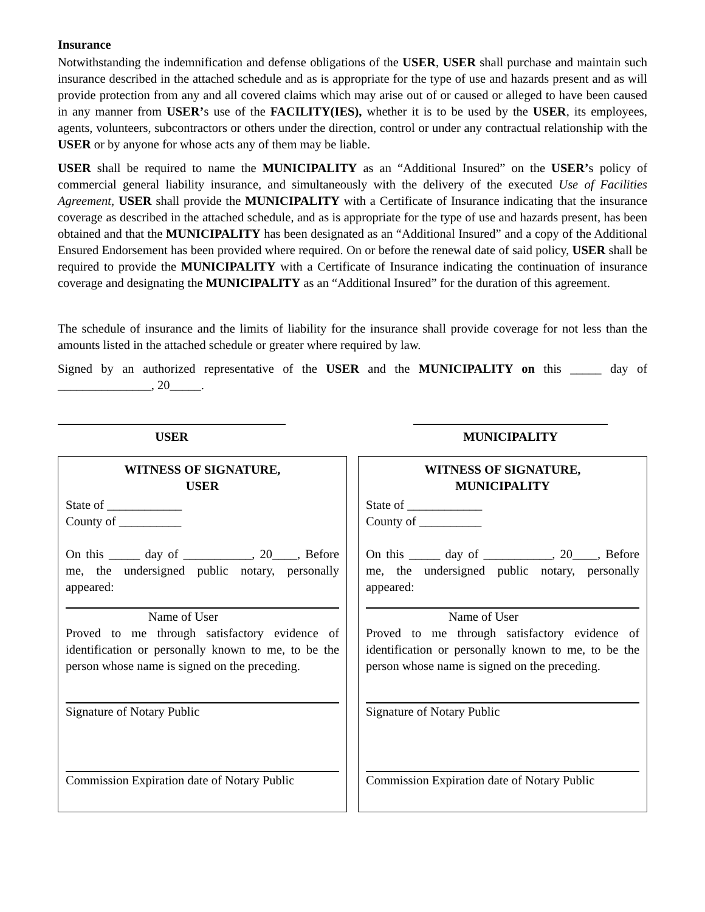Insurance
Notwithstanding the indemnification and defense obligations of the USER, USER shall purchase and maintain such insurance described in the attached schedule and as is appropriate for the type of use and hazards present and as will provide protection from any and all covered claims which may arise out of or caused or alleged to have been caused in any manner from USER’s use of the FACILITY(IES), whether it is to be used by the USER, its employees, agents, volunteers, subcontractors or others under the direction, control or under any contractual relationship with the USER or by anyone for whose acts any of them may be liable.
USER shall be required to name the MUNICIPALITY as an “Additional Insured” on the USER’s policy of commercial general liability insurance, and simultaneously with the delivery of the executed Use of Facilities Agreement, USER shall provide the MUNICIPALITY with a Certificate of Insurance indicating that the insurance coverage as described in the attached schedule, and as is appropriate for the type of use and hazards present, has been obtained and that the MUNICIPALITY has been designated as an “Additional Insured” and a copy of the Additional Ensured Endorsement has been provided where required. On or before the renewal date of said policy, USER shall be required to provide the MUNICIPALITY with a Certificate of Insurance indicating the continuation of insurance coverage and designating the MUNICIPALITY as an “Additional Insured” for the duration of this agreement.
The schedule of insurance and the limits of liability for the insurance shall provide coverage for not less than the amounts listed in the attached schedule or greater where required by law.
Signed by an authorized representative of the USER and the MUNICIPALITY on this _____ day of _______________, 20_____.
USER MUNICIPALITY
WITNESS OF SIGNATURE,
USER
State of ____________
County of __________
On this _____ day of ___________, 20____, Before me, the undersigned public notary, personally appeared:
Name of User
Proved to me through satisfactory evidence of identification or personally known to me, to be the person whose name is signed on the preceding.
Signature of Notary Public
Commission Expiration date of Notary Public
WITNESS OF SIGNATURE,
MUNICIPALITY
State of ____________
County of __________
On this _____ day of ___________, 20____, Before me, the undersigned public notary, personally appeared:
Name of User
Proved to me through satisfactory evidence of identification or personally known to me, to be the person whose name is signed on the preceding.
Signature of Notary Public
Commission Expiration date of Notary Public